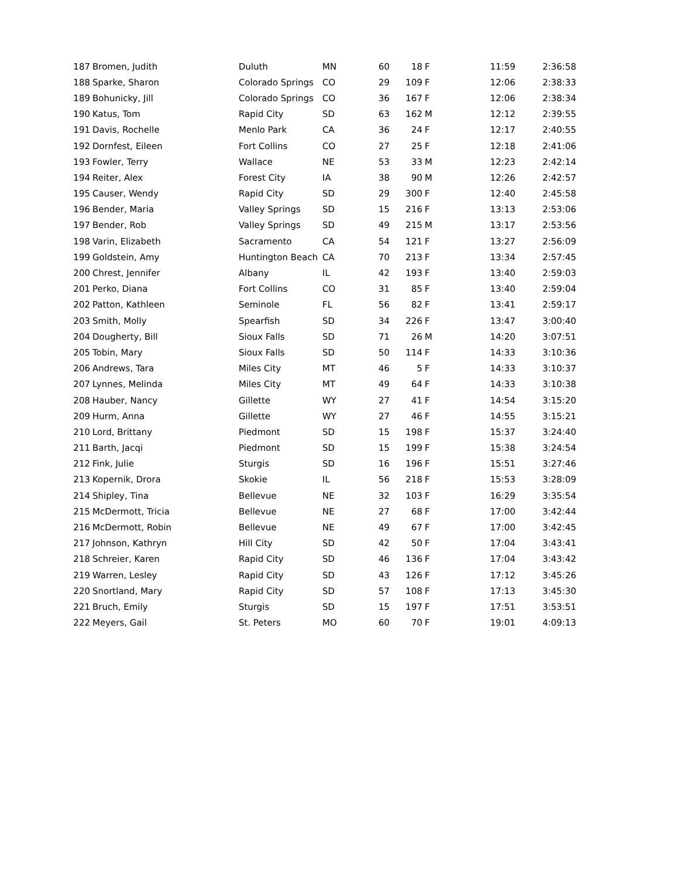| 187 | Bromen, Judith | Duluth | MN | 60 | 18 | F | 11:59 | 2:36:58 |
| 188 | Sparke, Sharon | Colorado Springs | CO | 29 | 109 | F | 12:06 | 2:38:33 |
| 189 | Bohunicky, Jill | Colorado Springs | CO | 36 | 167 | F | 12:06 | 2:38:34 |
| 190 | Katus, Tom | Rapid City | SD | 63 | 162 | M | 12:12 | 2:39:55 |
| 191 | Davis, Rochelle | Menlo Park | CA | 36 | 24 | F | 12:17 | 2:40:55 |
| 192 | Dornfest, Eileen | Fort Collins | CO | 27 | 25 | F | 12:18 | 2:41:06 |
| 193 | Fowler, Terry | Wallace | NE | 53 | 33 | M | 12:23 | 2:42:14 |
| 194 | Reiter, Alex | Forest City | IA | 38 | 90 | M | 12:26 | 2:42:57 |
| 195 | Causer, Wendy | Rapid City | SD | 29 | 300 | F | 12:40 | 2:45:58 |
| 196 | Bender, Maria | Valley Springs | SD | 15 | 216 | F | 13:13 | 2:53:06 |
| 197 | Bender, Rob | Valley Springs | SD | 49 | 215 | M | 13:17 | 2:53:56 |
| 198 | Varin, Elizabeth | Sacramento | CA | 54 | 121 | F | 13:27 | 2:56:09 |
| 199 | Goldstein, Amy | Huntington Beach | CA | 70 | 213 | F | 13:34 | 2:57:45 |
| 200 | Chrest, Jennifer | Albany | IL | 42 | 193 | F | 13:40 | 2:59:03 |
| 201 | Perko, Diana | Fort Collins | CO | 31 | 85 | F | 13:40 | 2:59:04 |
| 202 | Patton, Kathleen | Seminole | FL | 56 | 82 | F | 13:41 | 2:59:17 |
| 203 | Smith, Molly | Spearfish | SD | 34 | 226 | F | 13:47 | 3:00:40 |
| 204 | Dougherty, Bill | Sioux Falls | SD | 71 | 26 | M | 14:20 | 3:07:51 |
| 205 | Tobin, Mary | Sioux Falls | SD | 50 | 114 | F | 14:33 | 3:10:36 |
| 206 | Andrews, Tara | Miles City | MT | 46 | 5 | F | 14:33 | 3:10:37 |
| 207 | Lynnes, Melinda | Miles City | MT | 49 | 64 | F | 14:33 | 3:10:38 |
| 208 | Hauber, Nancy | Gillette | WY | 27 | 41 | F | 14:54 | 3:15:20 |
| 209 | Hurm, Anna | Gillette | WY | 27 | 46 | F | 14:55 | 3:15:21 |
| 210 | Lord, Brittany | Piedmont | SD | 15 | 198 | F | 15:37 | 3:24:40 |
| 211 | Barth, Jacqi | Piedmont | SD | 15 | 199 | F | 15:38 | 3:24:54 |
| 212 | Fink, Julie | Sturgis | SD | 16 | 196 | F | 15:51 | 3:27:46 |
| 213 | Kopernik, Drora | Skokie | IL | 56 | 218 | F | 15:53 | 3:28:09 |
| 214 | Shipley, Tina | Bellevue | NE | 32 | 103 | F | 16:29 | 3:35:54 |
| 215 | McDermott, Tricia | Bellevue | NE | 27 | 68 | F | 17:00 | 3:42:44 |
| 216 | McDermott, Robin | Bellevue | NE | 49 | 67 | F | 17:00 | 3:42:45 |
| 217 | Johnson, Kathryn | Hill City | SD | 42 | 50 | F | 17:04 | 3:43:41 |
| 218 | Schreier, Karen | Rapid City | SD | 46 | 136 | F | 17:04 | 3:43:42 |
| 219 | Warren, Lesley | Rapid City | SD | 43 | 126 | F | 17:12 | 3:45:26 |
| 220 | Snortland, Mary | Rapid City | SD | 57 | 108 | F | 17:13 | 3:45:30 |
| 221 | Bruch, Emily | Sturgis | SD | 15 | 197 | F | 17:51 | 3:53:51 |
| 222 | Meyers, Gail | St. Peters | MO | 60 | 70 | F | 19:01 | 4:09:13 |